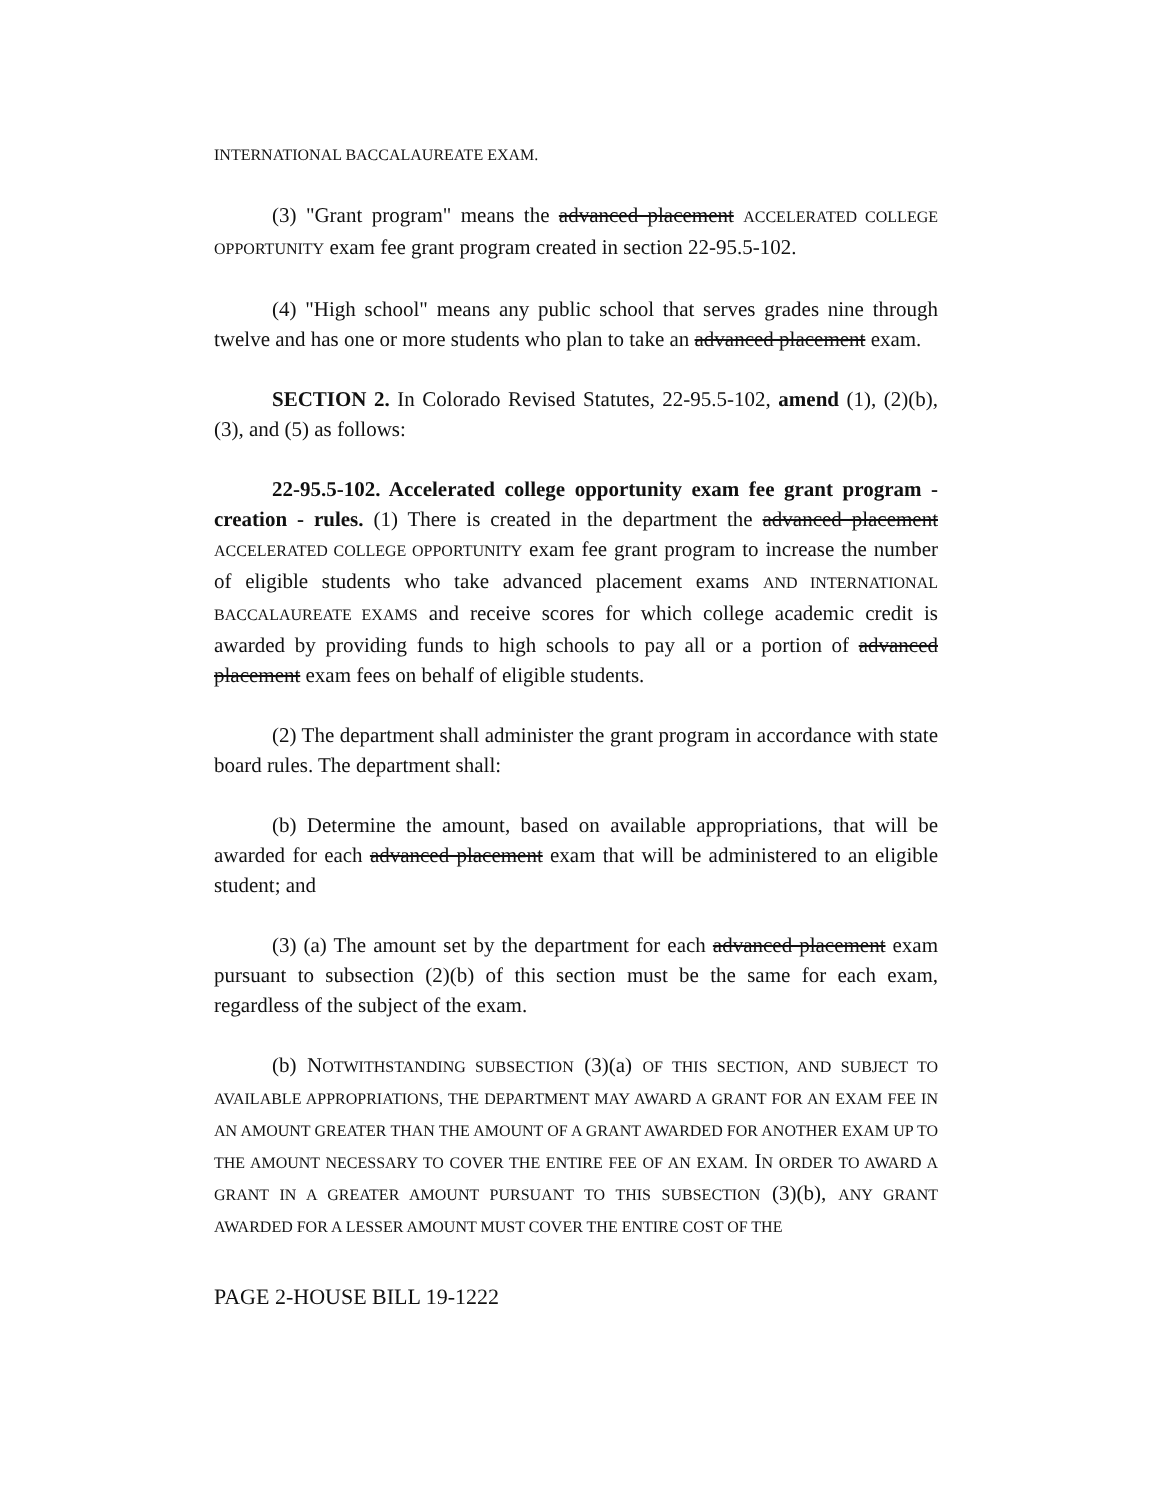INTERNATIONAL BACCALAUREATE EXAM.
(3) "Grant program" means the advanced placement ACCELERATED COLLEGE OPPORTUNITY exam fee grant program created in section 22-95.5-102.
(4) "High school" means any public school that serves grades nine through twelve and has one or more students who plan to take an advanced placement exam.
SECTION 2. In Colorado Revised Statutes, 22-95.5-102, amend (1), (2)(b), (3), and (5) as follows:
22-95.5-102. Accelerated college opportunity exam fee grant program - creation - rules. (1) There is created in the department the advanced placement ACCELERATED COLLEGE OPPORTUNITY exam fee grant program to increase the number of eligible students who take advanced placement exams AND INTERNATIONAL BACCALAUREATE EXAMS and receive scores for which college academic credit is awarded by providing funds to high schools to pay all or a portion of advanced placement exam fees on behalf of eligible students.
(2) The department shall administer the grant program in accordance with state board rules. The department shall:
(b) Determine the amount, based on available appropriations, that will be awarded for each advanced placement exam that will be administered to an eligible student; and
(3) (a) The amount set by the department for each advanced placement exam pursuant to subsection (2)(b) of this section must be the same for each exam, regardless of the subject of the exam.
(b) NOTWITHSTANDING SUBSECTION (3)(a) OF THIS SECTION, AND SUBJECT TO AVAILABLE APPROPRIATIONS, THE DEPARTMENT MAY AWARD A GRANT FOR AN EXAM FEE IN AN AMOUNT GREATER THAN THE AMOUNT OF A GRANT AWARDED FOR ANOTHER EXAM UP TO THE AMOUNT NECESSARY TO COVER THE ENTIRE FEE OF AN EXAM. IN ORDER TO AWARD A GRANT IN A GREATER AMOUNT PURSUANT TO THIS SUBSECTION (3)(b), ANY GRANT AWARDED FOR A LESSER AMOUNT MUST COVER THE ENTIRE COST OF THE
PAGE 2-HOUSE BILL 19-1222